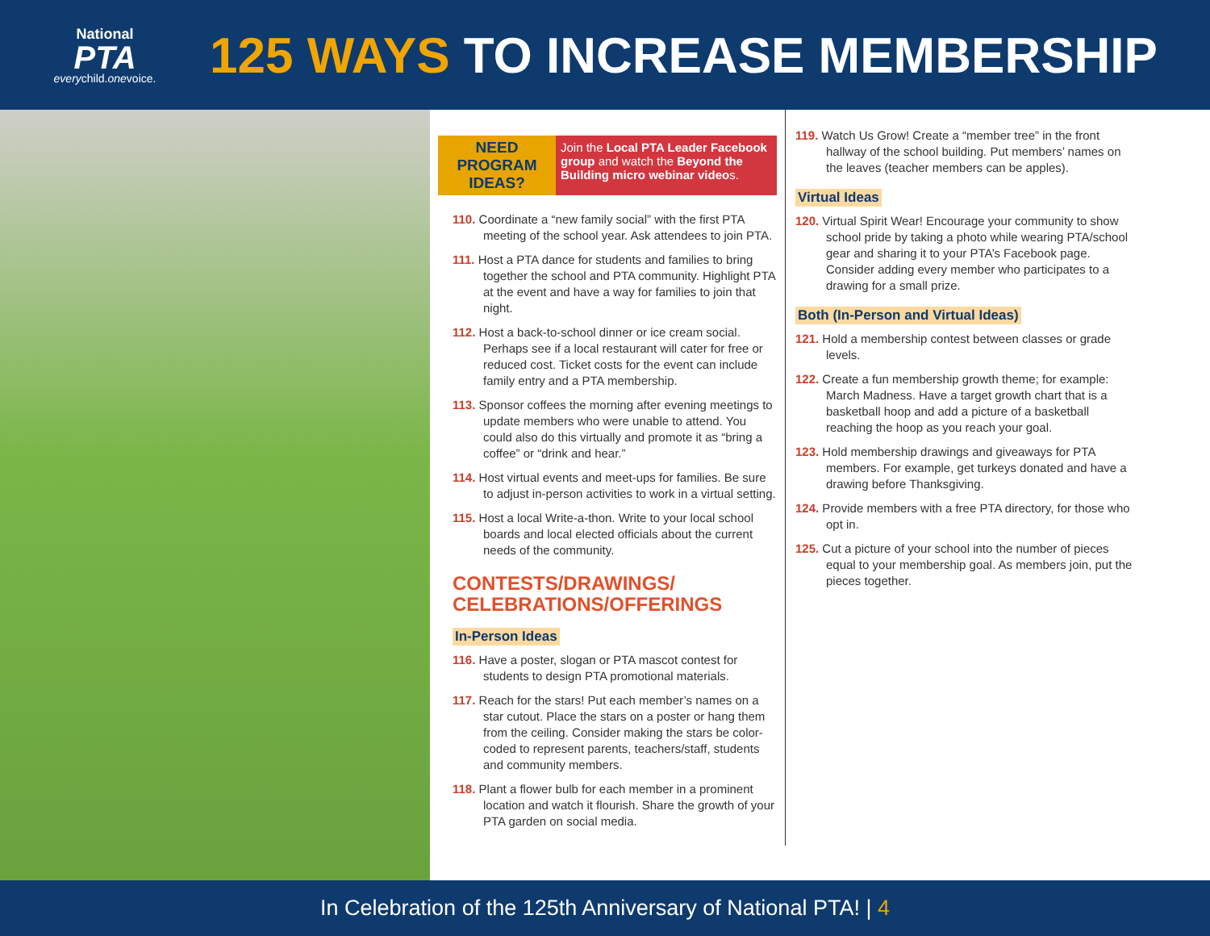National
PTA
everychild.onevoice.
125 WAYS TO INCREASE MEMBERSHIP
NEED PROGRAM IDEAS?
Join the Local PTA Leader Facebook group and watch the Beyond the Building micro webinar videos.
110. Coordinate a “new family social” with the first PTA meeting of the school year. Ask attendees to join PTA.
111. Host a PTA dance for students and families to bring together the school and PTA community. Highlight PTA at the event and have a way for families to join that night.
112. Host a back-to-school dinner or ice cream social. Perhaps see if a local restaurant will cater for free or reduced cost. Ticket costs for the event can include family entry and a PTA membership.
113. Sponsor coffees the morning after evening meetings to update members who were unable to attend. You could also do this virtually and promote it as “bring a coffee” or “drink and hear.”
114. Host virtual events and meet-ups for families. Be sure to adjust in-person activities to work in a virtual setting.
115. Host a local Write-a-thon. Write to your local school boards and local elected officials about the current needs of the community.
CONTESTS/DRAWINGS/
CELEBRATIONS/OFFERINGS
In-Person Ideas
116. Have a poster, slogan or PTA mascot contest for students to design PTA promotional materials.
117. Reach for the stars! Put each member’s names on a star cutout. Place the stars on a poster or hang them from the ceiling. Consider making the stars be color-coded to represent parents, teachers/staff, students and community members.
118. Plant a flower bulb for each member in a prominent location and watch it flourish. Share the growth of your PTA garden on social media.
119. Watch Us Grow! Create a “member tree” in the front hallway of the school building. Put members’ names on the leaves (teacher members can be apples).
Virtual Ideas
120. Virtual Spirit Wear! Encourage your community to show school pride by taking a photo while wearing PTA/school gear and sharing it to your PTA’s Facebook page. Consider adding every member who participates to a drawing for a small prize.
Both (In-Person and Virtual Ideas)
121. Hold a membership contest between classes or grade levels.
122. Create a fun membership growth theme; for example: March Madness. Have a target growth chart that is a basketball hoop and add a picture of a basketball reaching the hoop as you reach your goal.
123. Hold membership drawings and giveaways for PTA members. For example, get turkeys donated and have a drawing before Thanksgiving.
124. Provide members with a free PTA directory, for those who opt in.
125. Cut a picture of your school into the number of pieces equal to your membership goal. As members join, put the pieces together.
In Celebration of the 125th Anniversary of National PTA! | 4